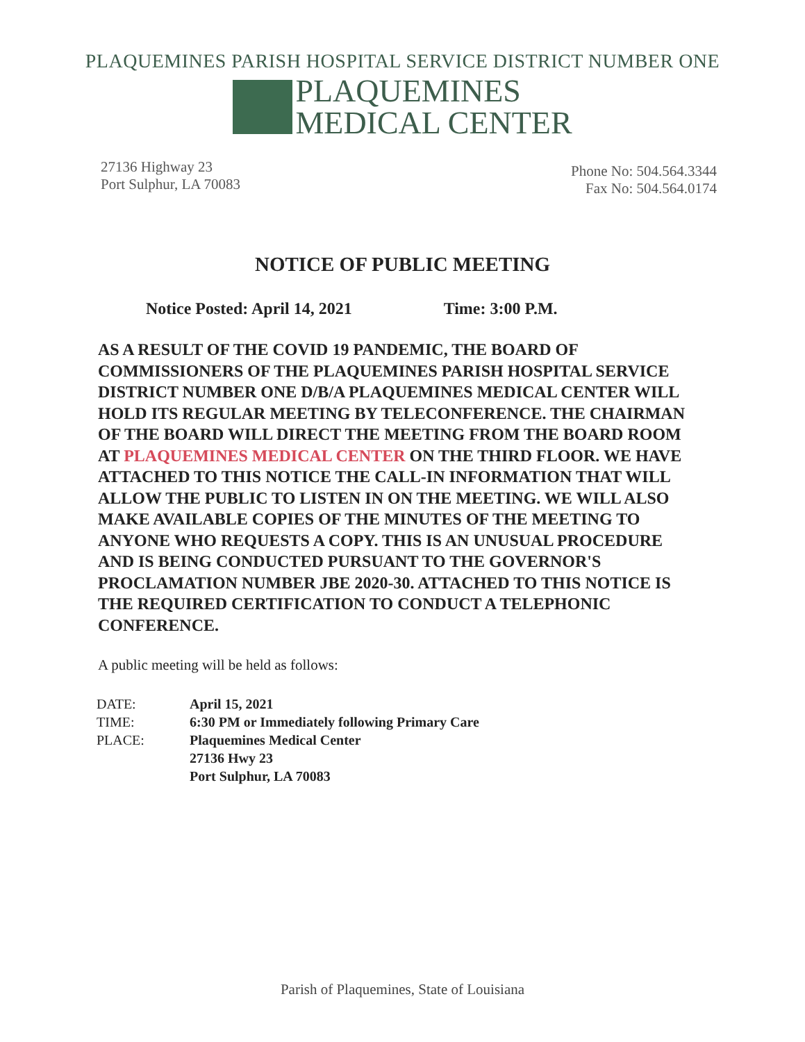PLAQUEMINES PARISH HOSPITAL SERVICE DISTRICT NUMBER ONE
PLAQUEMINES
MEDICAL CENTER
27136 Highway 23
Port Sulphur, LA 70083
Phone No: 504.564.3344
Fax No: 504.564.0174
NOTICE OF PUBLIC MEETING
Notice Posted: April 14, 2021 Time: 3:00 P.M.
AS A RESULT OF THE COVID 19 PANDEMIC, THE BOARD OF COMMISSIONERS OF THE PLAQUEMINES PARISH HOSPITAL SERVICE DISTRICT NUMBER ONE D/B/A PLAQUEMINES MEDICAL CENTER WILL HOLD ITS REGULAR MEETING BY TELECONFERENCE. THE CHAIRMAN OF THE BOARD WILL DIRECT THE MEETING FROM THE BOARD ROOM AT PLAQUEMINES MEDICAL CENTER ON THE THIRD FLOOR. WE HAVE ATTACHED TO THIS NOTICE THE CALL-IN INFORMATION THAT WILL ALLOW THE PUBLIC TO LISTEN IN ON THE MEETING. WE WILL ALSO MAKE AVAILABLE COPIES OF THE MINUTES OF THE MEETING TO ANYONE WHO REQUESTS A COPY. THIS IS AN UNUSUAL PROCEDURE AND IS BEING CONDUCTED PURSUANT TO THE GOVERNOR'S PROCLAMATION NUMBER JBE 2020-30. ATTACHED TO THIS NOTICE IS THE REQUIRED CERTIFICATION TO CONDUCT A TELEPHONIC CONFERENCE.
A public meeting will be held as follows:
| DATE: | April 15, 2021 |
| TIME: | 6:30 PM or Immediately following Primary Care |
| PLACE: | Plaquemines Medical Center 27136 Hwy 23 Port Sulphur, LA 70083 |
Parish of Plaquemines, State of Louisiana